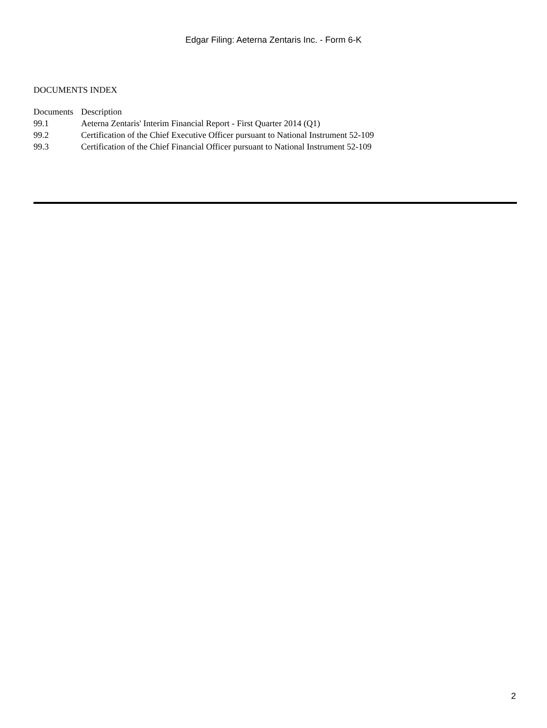Edgar Filing: Aeterna Zentaris Inc. - Form 6-K
DOCUMENTS INDEX
| Documents | Description |
| --- | --- |
| 99.1 | Aeterna Zentaris' Interim Financial Report - First Quarter 2014 (Q1) |
| 99.2 | Certification of the Chief Executive Officer pursuant to National Instrument 52-109 |
| 99.3 | Certification of the Chief Financial Officer pursuant to National Instrument 52-109 |
2